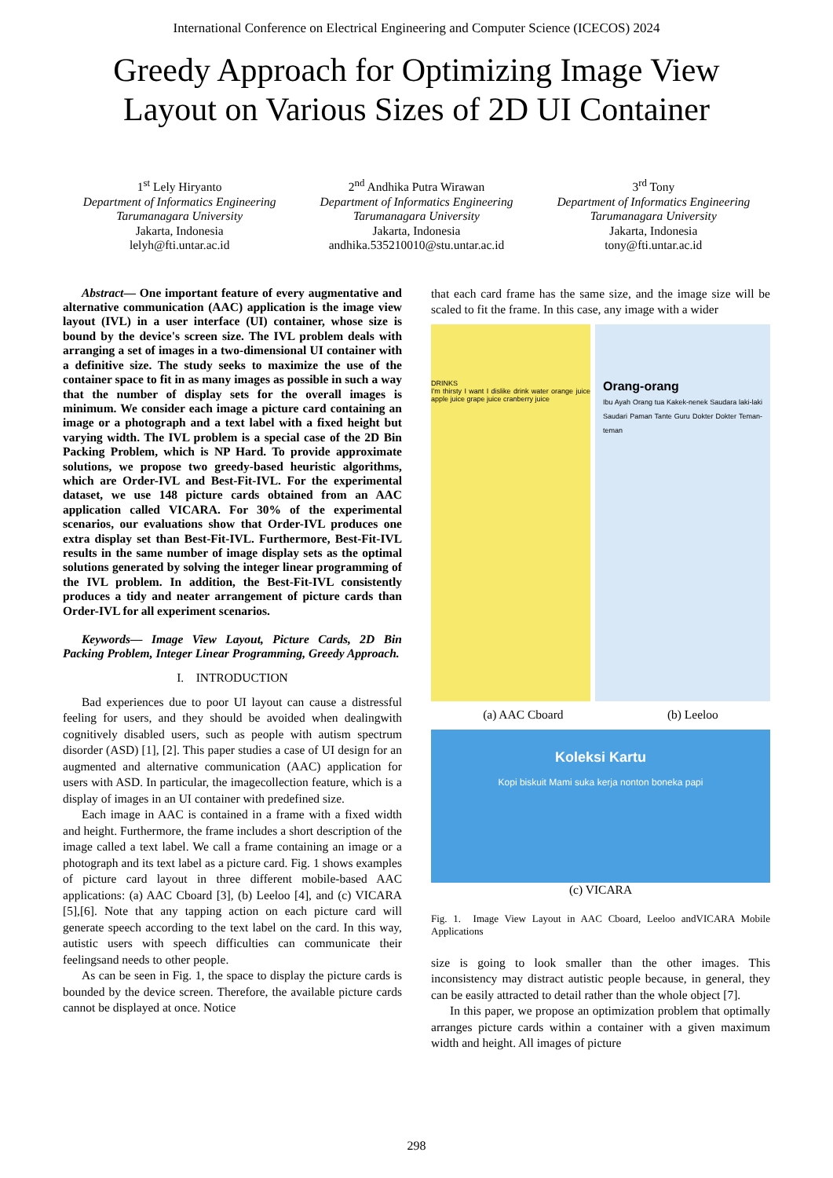International Conference on Electrical Engineering and Computer Science (ICECOS) 2024
Greedy Approach for Optimizing Image View Layout on Various Sizes of 2D UI Container
1<sup>st</sup> Lely Hiryanto
Department of Informatics Engineering
Tarumanagara University
Jakarta, Indonesia
lelyh@fti.untar.ac.id
2<sup>nd</sup> Andhika Putra Wirawan
Department of Informatics Engineering
Tarumanagara University
Jakarta, Indonesia
andhika.535210010@stu.untar.ac.id
3<sup>rd</sup> Tony
Department of Informatics Engineering
Tarumanagara University
Jakarta, Indonesia
tony@fti.untar.ac.id
Abstract— One important feature of every augmentative and alternative communication (AAC) application is the image view layout (IVL) in a user interface (UI) container, whose size is bound by the device's screen size. The IVL problem deals with arranging a set of images in a two-dimensional UI container with a definitive size. The study seeks to maximize the use of the container space to fit in as many images as possible in such a way that the number of display sets for the overall images is minimum. We consider each image a picture card containing an image or a photograph and a text label with a fixed height but varying width. The IVL problem is a special case of the 2D Bin Packing Problem, which is NP Hard. To provide approximate solutions, we propose two greedy-based heuristic algorithms, which are Order-IVL and Best-Fit-IVL. For the experimental dataset, we use 148 picture cards obtained from an AAC application called VICARA. For 30% of the experimental scenarios, our evaluations show that Order-IVL produces one extra display set than Best-Fit-IVL. Furthermore, Best-Fit-IVL results in the same number of image display sets as the optimal solutions generated by solving the integer linear programming of the IVL problem. In addition, the Best-Fit-IVL consistently produces a tidy and neater arrangement of picture cards than Order-IVL for all experiment scenarios.
Keywords— Image View Layout, Picture Cards, 2D Bin Packing Problem, Integer Linear Programming, Greedy Approach.
I. INTRODUCTION
Bad experiences due to poor UI layout can cause a distressful feeling for users, and they should be avoided when dealingwith cognitively disabled users, such as people with autism spectrum disorder (ASD) [1], [2]. This paper studies a case of UI design for an augmented and alternative communication (AAC) application for users with ASD. In particular, the imagecollection feature, which is a display of images in an UI container with predefined size.
Each image in AAC is contained in a frame with a fixed width and height. Furthermore, the frame includes a short description of the image called a text label. We call a frame containing an image or a photograph and its text label as a picture card. Fig. 1 shows examples of picture card layout in three different mobile-based AAC applications: (a) AAC Cboard [3], (b) Leeloo [4], and (c) VICARA [5],[6]. Note that any tapping action on each picture card will generate speech according to the text label on the card. In this way, autistic users with speech difficulties can communicate their feelingsand needs to other people.
As can be seen in Fig. 1, the space to display the picture cards is bounded by the device screen. Therefore, the available picture cards cannot be displayed at once. Notice
that each card frame has the same size, and the image size will be scaled to fit the frame. In this case, any image with a wider
DRINKS
I'm thirsty I want I dislike drink water orange juice apple juice grape juice cranberry juice
Orang-orang
Ibu Ayah Orang tua Kakek-nenek Saudara laki-laki Saudari Paman Tante Guru Dokter Dokter Teman-teman
(a) AAC Cboard (b) Leeloo
Koleksi Kartu
Kopi biskuit Mami suka kerja nonton boneka papi
(c) VICARA
Fig. 1. Image View Layout in AAC Cboard, Leeloo andVICARA Mobile Applications
size is going to look smaller than the other images. This inconsistency may distract autistic people because, in general, they can be easily attracted to detail rather than the whole object [7].
In this paper, we propose an optimization problem that optimally arranges picture cards within a container with a given maximum width and height. All images of picture
298